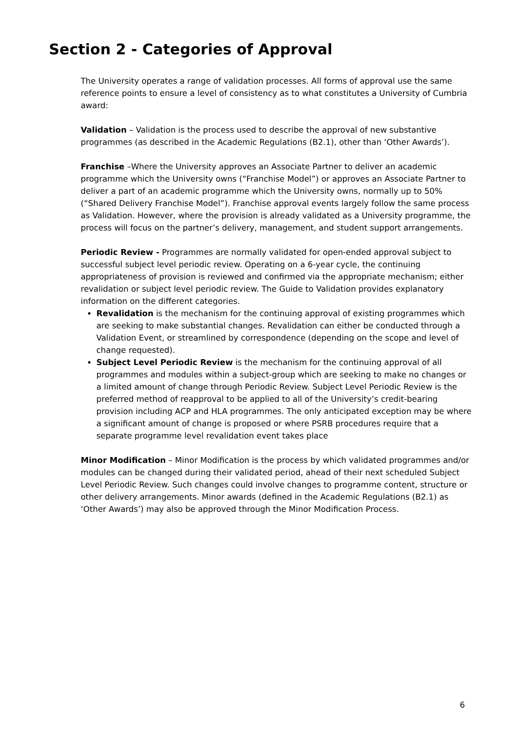Section 2 - Categories of Approval
The University operates a range of validation processes. All forms of approval use the same reference points to ensure a level of consistency as to what constitutes a University of Cumbria award:
Validation – Validation is the process used to describe the approval of new substantive programmes (as described in the Academic Regulations (B2.1), other than ‘Other Awards’).
Franchise –Where the University approves an Associate Partner to deliver an academic programme which the University owns (“Franchise Model”) or approves an Associate Partner to deliver a part of an academic programme which the University owns, normally up to 50% (“Shared Delivery Franchise Model”). Franchise approval events largely follow the same process as Validation. However, where the provision is already validated as a University programme, the process will focus on the partner’s delivery, management, and student support arrangements.
Periodic Review - Programmes are normally validated for open-ended approval subject to successful subject level periodic review. Operating on a 6-year cycle, the continuing appropriateness of provision is reviewed and confirmed via the appropriate mechanism; either revalidation or subject level periodic review. The Guide to Validation provides explanatory information on the different categories.
Revalidation is the mechanism for the continuing approval of existing programmes which are seeking to make substantial changes. Revalidation can either be conducted through a Validation Event, or streamlined by correspondence (depending on the scope and level of change requested).
Subject Level Periodic Review is the mechanism for the continuing approval of all programmes and modules within a subject-group which are seeking to make no changes or a limited amount of change through Periodic Review. Subject Level Periodic Review is the preferred method of reapproval to be applied to all of the University’s credit-bearing provision including ACP and HLA programmes. The only anticipated exception may be where a significant amount of change is proposed or where PSRB procedures require that a separate programme level revalidation event takes place
Minor Modification – Minor Modification is the process by which validated programmes and/or modules can be changed during their validated period, ahead of their next scheduled Subject Level Periodic Review. Such changes could involve changes to programme content, structure or other delivery arrangements. Minor awards (defined in the Academic Regulations (B2.1) as ‘Other Awards’) may also be approved through the Minor Modification Process.
6